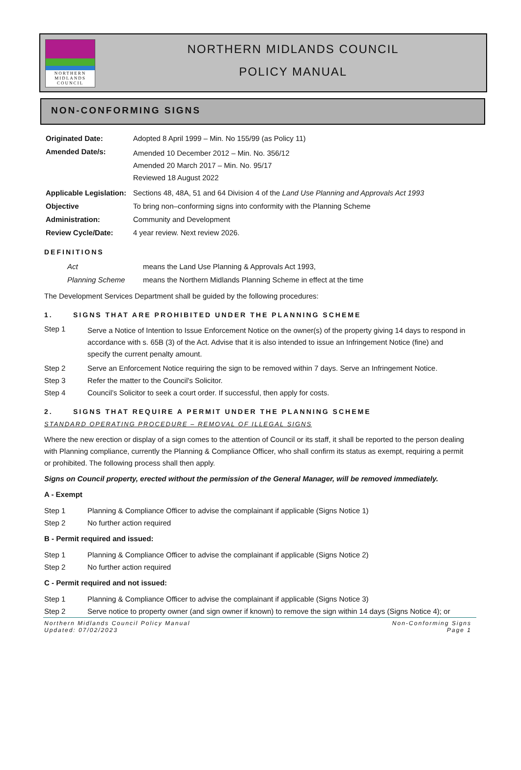NORTHERN
MIDLANDS
COUNCIL
NORTHERN MIDLANDS COUNCIL
POLICY MANUAL
NON-CONFORMING SIGNS
| Originated Date: | Adopted 8 April 1999 – Min. No 155/99 (as Policy 11) |
| Amended Date/s: | Amended 10 December 2012 – Min. No. 356/12 Amended 20 March 2017 – Min. No. 95/17 Reviewed 18 August 2022 |
| Applicable Legislation: | Sections 48, 48A, 51 and 64 Division 4 of the Land Use Planning and Approvals Act 1993 |
| Objective | To bring non–conforming signs into conformity with the Planning Scheme |
| Administration: | Community and Development |
| Review Cycle/Date: | 4 year review. Next review 2026. |
DEFINITIONS
| Act | means the Land Use Planning & Approvals Act 1993, |
| Planning Scheme | means the Northern Midlands Planning Scheme in effect at the time |
The Development Services Department shall be guided by the following procedures:
1. SIGNS THAT ARE PROHIBITED UNDER THE PLANNING SCHEME
| Step 1 | Serve a Notice of Intention to Issue Enforcement Notice on the owner(s) of the property giving 14 days to respond in accordance with s. 65B (3) of the Act. Advise that it is also intended to issue an Infringement Notice (fine) and specify the current penalty amount. |
| Step 2 | Serve an Enforcement Notice requiring the sign to be removed within 7 days. Serve an Infringement Notice. |
| Step 3 | Refer the matter to the Council's Solicitor. |
| Step 4 | Council’s Solicitor to seek a court order. If successful, then apply for costs. |
2. SIGNS THAT REQUIRE A PERMIT UNDER THE PLANNING SCHEME
STANDARD OPERATING PROCEDURE – REMOVAL OF ILLEGAL SIGNS
Where the new erection or display of a sign comes to the attention of Council or its staff, it shall be reported to the person dealing with Planning compliance, currently the Planning & Compliance Officer, who shall confirm its status as exempt, requiring a permit or prohibited. The following process shall then apply.
Signs on Council property, erected without the permission of the General Manager, will be removed immediately.
A - Exempt
| Step 1 | Planning & Compliance Officer to advise the complainant if applicable (Signs Notice 1) |
| Step 2 | No further action required |
B - Permit required and issued:
| Step 1 | Planning & Compliance Officer to advise the complainant if applicable (Signs Notice 2) |
| Step 2 | No further action required |
C - Permit required and not issued:
| Step 1 | Planning & Compliance Officer to advise the complainant if applicable (Signs Notice 3) |
| Step 2 | Serve notice to property owner (and sign owner if known) to remove the sign within 14 days (Signs Notice 4); or |
Northern Midlands Council Policy Manual
Updated: 07/02/2023
Non-Conforming Signs
Page 1